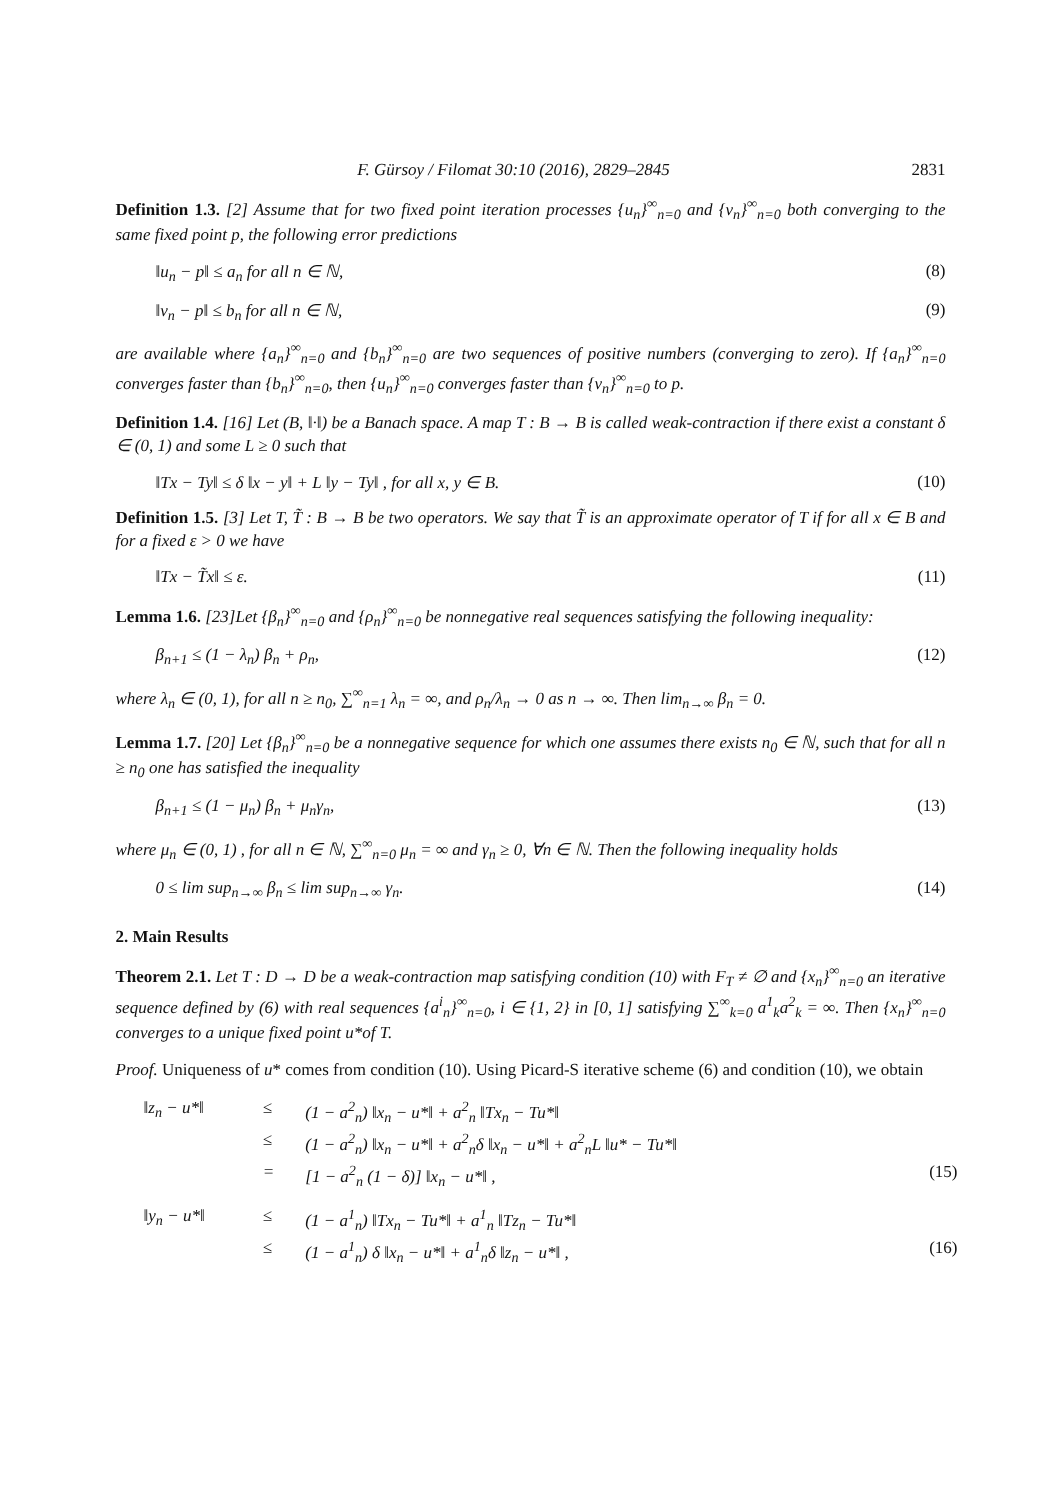F. Gürsoy / Filomat 30:10 (2016), 2829–2845 2831
Definition 1.3. [2] Assume that for two fixed point iteration processes {u<sub>n</sub>}<sup>∞</sup><sub>n=0</sub> and {v<sub>n</sub>}<sup>∞</sup><sub>n=0</sub> both converging to the same fixed point p, the following error predictions
‖u<sub>n</sub> − p‖ ≤ a<sub>n</sub> for all n ∈ ℕ, (8)
‖v<sub>n</sub> − p‖ ≤ b<sub>n</sub> for all n ∈ ℕ, (9)
are available where {a<sub>n</sub>}<sup>∞</sup><sub>n=0</sub> and {b<sub>n</sub>}<sup>∞</sup><sub>n=0</sub> are two sequences of positive numbers (converging to zero). If {a<sub>n</sub>}<sup>∞</sup><sub>n=0</sub> converges faster than {b<sub>n</sub>}<sup>∞</sup><sub>n=0</sub>, then {u<sub>n</sub>}<sup>∞</sup><sub>n=0</sub> converges faster than {v<sub>n</sub>}<sup>∞</sup><sub>n=0</sub> to p.
Definition 1.4. [16] Let (B, ‖·‖) be a Banach space. A map T : B → B is called weak-contraction if there exist a constant δ ∈ (0, 1) and some L ≥ 0 such that
‖Tx − Ty‖ ≤ δ ‖x − y‖ + L ‖y − Ty‖ , for all x, y ∈ B. (10)
Definition 1.5. [3] Let T, T̃ : B → B be two operators. We say that T̃ is an approximate operator of T if for all x ∈ B and for a fixed ε > 0 we have
‖Tx − T̃x‖ ≤ ε. (11)
Lemma 1.6. [23]Let {β<sub>n</sub>}<sup>∞</sup><sub>n=0</sub> and {ρ<sub>n</sub>}<sup>∞</sup><sub>n=0</sub> be nonnegative real sequences satisfying the following inequality:
β<sub>n+1</sub> ≤ (1 − λ<sub>n</sub>) β<sub>n</sub> + ρ<sub>n</sub>, (12)
where λ<sub>n</sub> ∈ (0, 1), for all n ≥ n<sub>0</sub>, ∑<sup>∞</sup><sub>n=1</sub> λ<sub>n</sub> = ∞, and ρ<sub>n</sub>/λ<sub>n</sub> → 0 as n → ∞. Then lim<sub>n→∞</sub> β<sub>n</sub> = 0.
Lemma 1.7. [20] Let {β<sub>n</sub>}<sup>∞</sup><sub>n=0</sub> be a nonnegative sequence for which one assumes there exists n<sub>0</sub> ∈ ℕ, such that for all n ≥ n<sub>0</sub> one has satisfied the inequality
β<sub>n+1</sub> ≤ (1 − μ<sub>n</sub>) β<sub>n</sub> + μ<sub>n</sub>γ<sub>n</sub>, (13)
where μ<sub>n</sub> ∈ (0, 1) , for all n ∈ ℕ, ∑<sup>∞</sup><sub>n=0</sub> μ<sub>n</sub> = ∞ and γ<sub>n</sub> ≥ 0, ∀n ∈ ℕ. Then the following inequality holds
0 ≤ lim sup<sub>n→∞</sub> β<sub>n</sub> ≤ lim sup<sub>n→∞</sub> γ<sub>n</sub>. (14)
2. Main Results
Theorem 2.1. Let T : D → D be a weak-contraction map satisfying condition (10) with F<sub>T</sub> ≠ ∅ and {x<sub>n</sub>}<sup>∞</sup><sub>n=0</sub> an iterative sequence defined by (6) with real sequences {a<sup>i</sup><sub>n</sub>}<sup>∞</sup><sub>n=0</sub>, i ∈ {1, 2} in [0, 1] satisfying ∑<sup>∞</sup><sub>k=0</sub> a<sup>1</sup><sub>k</sub>a<sup>2</sup><sub>k</sub> = ∞. Then {x<sub>n</sub>}<sup>∞</sup><sub>n=0</sub> converges to a unique fixed point u*of T.
Proof. Uniqueness of u* comes from condition (10). Using Picard-S iterative scheme (6) and condition (10), we obtain
| ‖z<sub>n</sub> − u*‖ | ≤ | (1 − a<sup>2</sup><sub>n</sub>) ‖x<sub>n</sub> − u*‖ + a<sup>2</sup><sub>n</sub> ‖Tx<sub>n</sub> − Tu*‖ | |
| | ≤ | (1 − a<sup>2</sup><sub>n</sub>) ‖x<sub>n</sub> − u*‖ + a<sup>2</sup><sub>n</sub>δ ‖x<sub>n</sub> − u*‖ + a<sup>2</sup><sub>n</sub>L ‖u* − Tu*‖ | |
| | = | [1 − a<sup>2</sup><sub>n</sub> (1 − δ)] ‖x<sub>n</sub> − u*‖ , | (15) |
| ‖y<sub>n</sub> − u*‖ | ≤ | (1 − a<sup>1</sup><sub>n</sub>) ‖Tx<sub>n</sub> − Tu*‖ + a<sup>1</sup><sub>n</sub> ‖Tz<sub>n</sub> − Tu*‖ | |
| | ≤ | (1 − a<sup>1</sup><sub>n</sub>) δ ‖x<sub>n</sub> − u*‖ + a<sup>1</sup><sub>n</sub>δ ‖z<sub>n</sub> − u*‖ , | (16) |